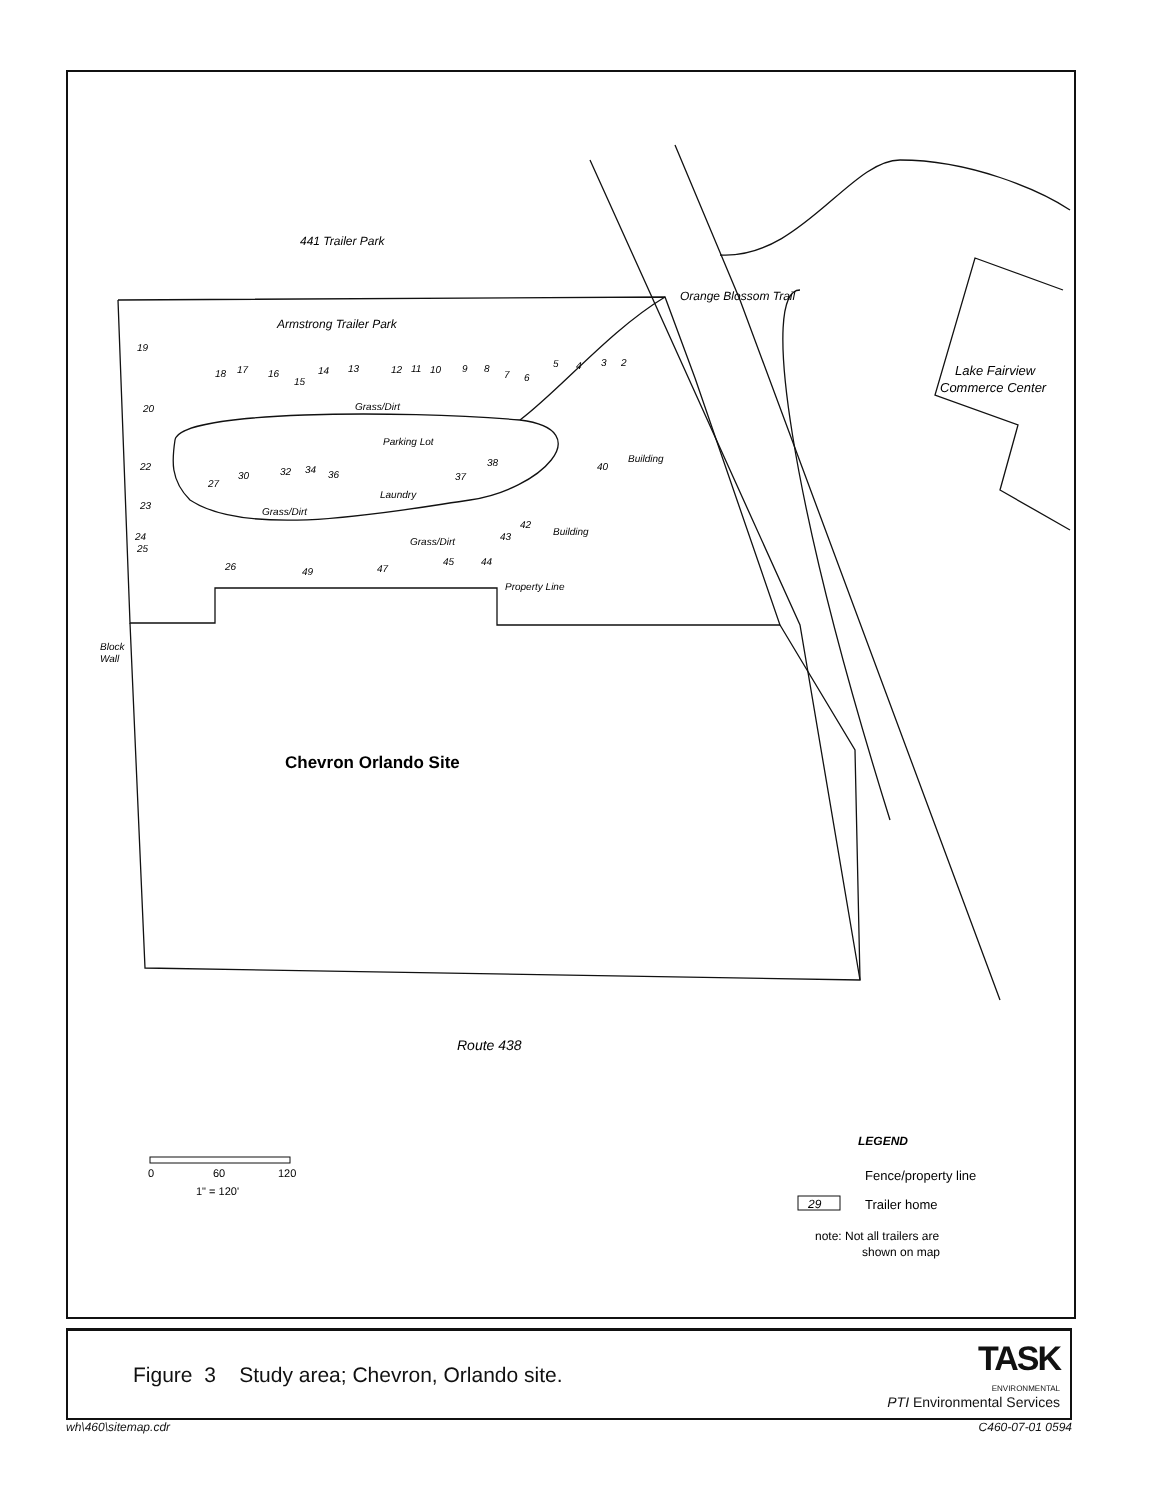441 Trailer Park
Armstrong Trailer Park
Grass/Dirt
Parking Lot
Laundry
Grass/Dirt
Grass/Dirt
Building
Building
Property Line
Orange Blossom Trail
Lake Fairview
Commerce Center
Block
Wall
Chevron Orlando Site
Route 438
LEGEND
Fence/property line
29
Trailer home
note: Not all trailers are
shown on map
0
60
120
1" = 120'
19
18
17
16
15
14
13
12
11
10
9
8
7
6
5
4
3
2
20
22
23
24
25
27
30
32
34
36
37
38
40
26
49
47
45
44
43
42
Figure 3 Study area; Chevron, Orlando site.
TASK
ENVIRONMENTAL
PTI Environmental Services
wh\460\sitemap.cdr C460-07-01 0594